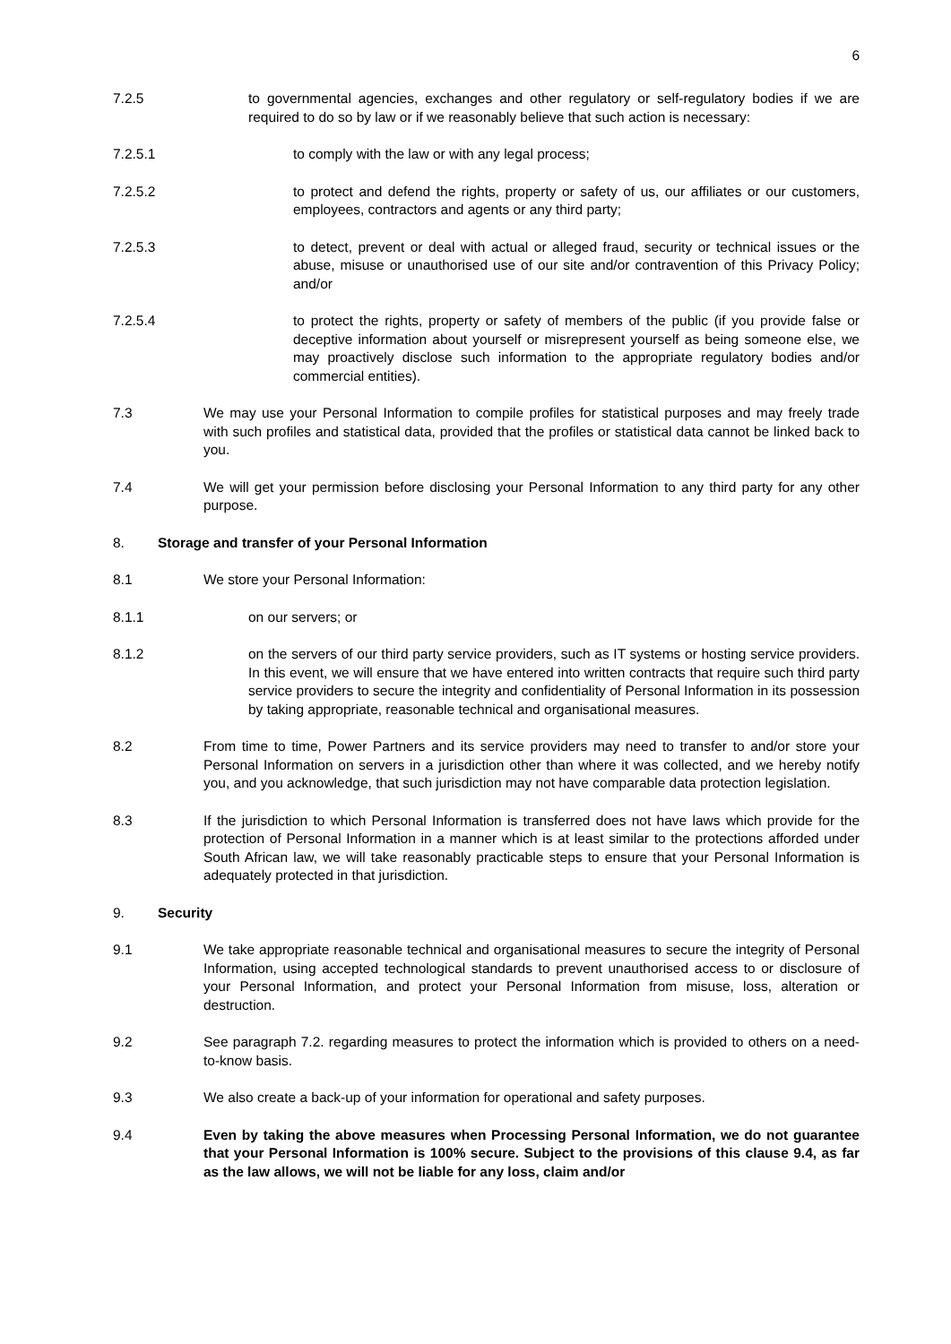6
7.2.5 to governmental agencies, exchanges and other regulatory or self-regulatory bodies if we are required to do so by law or if we reasonably believe that such action is necessary:
7.2.5.1 to comply with the law or with any legal process;
7.2.5.2 to protect and defend the rights, property or safety of us, our affiliates or our customers, employees, contractors and agents or any third party;
7.2.5.3 to detect, prevent or deal with actual or alleged fraud, security or technical issues or the abuse, misuse or unauthorised use of our site and/or contravention of this Privacy Policy; and/or
7.2.5.4 to protect the rights, property or safety of members of the public (if you provide false or deceptive information about yourself or misrepresent yourself as being someone else, we may proactively disclose such information to the appropriate regulatory bodies and/or commercial entities).
7.3 We may use your Personal Information to compile profiles for statistical purposes and may freely trade with such profiles and statistical data, provided that the profiles or statistical data cannot be linked back to you.
7.4 We will get your permission before disclosing your Personal Information to any third party for any other purpose.
8. Storage and transfer of your Personal Information
8.1 We store your Personal Information:
8.1.1 on our servers; or
8.1.2 on the servers of our third party service providers, such as IT systems or hosting service providers. In this event, we will ensure that we have entered into written contracts that require such third party service providers to secure the integrity and confidentiality of Personal Information in its possession by taking appropriate, reasonable technical and organisational measures.
8.2 From time to time, Power Partners and its service providers may need to transfer to and/or store your Personal Information on servers in a jurisdiction other than where it was collected, and we hereby notify you, and you acknowledge, that such jurisdiction may not have comparable data protection legislation.
8.3 If the jurisdiction to which Personal Information is transferred does not have laws which provide for the protection of Personal Information in a manner which is at least similar to the protections afforded under South African law, we will take reasonably practicable steps to ensure that your Personal Information is adequately protected in that jurisdiction.
9. Security
9.1 We take appropriate reasonable technical and organisational measures to secure the integrity of Personal Information, using accepted technological standards to prevent unauthorised access to or disclosure of your Personal Information, and protect your Personal Information from misuse, loss, alteration or destruction.
9.2 See paragraph 7.2. regarding measures to protect the information which is provided to others on a need-to-know basis.
9.3 We also create a back-up of your information for operational and safety purposes.
9.4 Even by taking the above measures when Processing Personal Information, we do not guarantee that your Personal Information is 100% secure. Subject to the provisions of this clause 9.4, as far as the law allows, we will not be liable for any loss, claim and/or